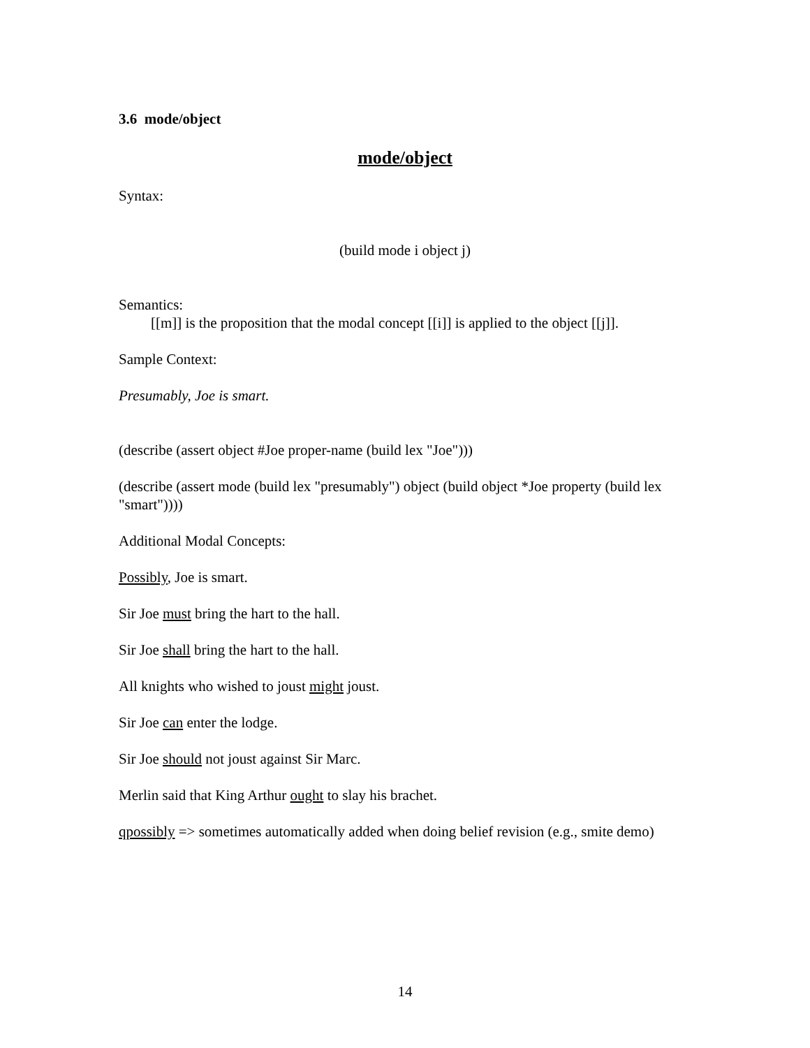3.6 mode/object
mode/object
Syntax:
(build mode i object j)
Semantics:
[[m]] is the proposition that the modal concept [[i]] is applied to the object [[j]].
Sample Context:
Presumably, Joe is smart.
(describe (assert object #Joe proper-name (build lex "Joe")))
(describe (assert mode (build lex "presumably") object (build object *Joe property (build lex "smart"))))
Additional Modal Concepts:
Possibly, Joe is smart.
Sir Joe must bring the hart to the hall.
Sir Joe shall bring the hart to the hall.
All knights who wished to joust might joust.
Sir Joe can enter the lodge.
Sir Joe should not joust against Sir Marc.
Merlin said that King Arthur ought to slay his brachet.
qpossibly => sometimes automatically added when doing belief revision (e.g., smite demo)
14